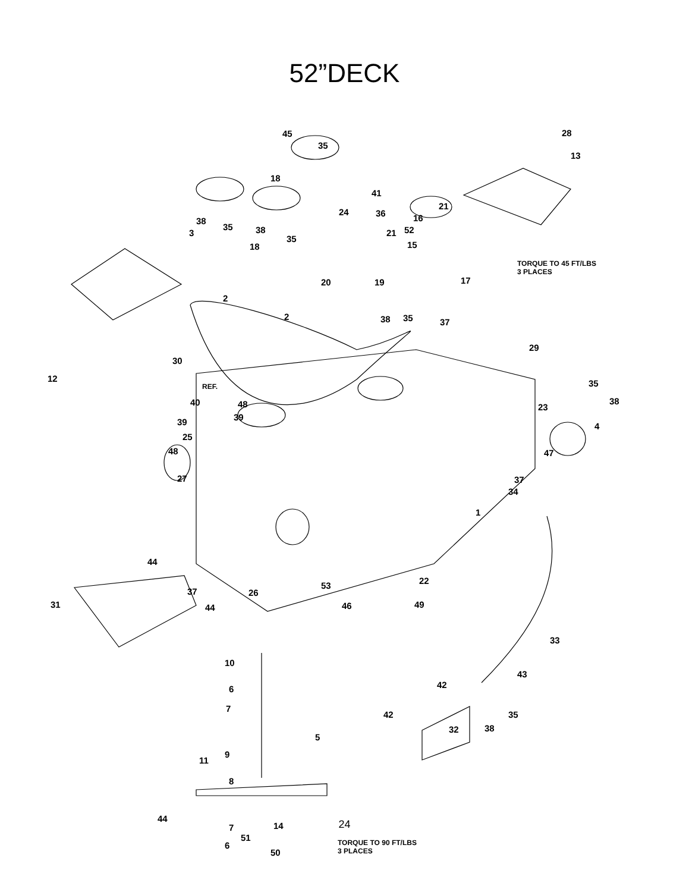52”DECK
45
35
28
13
18
41
38
35
24 36
21
16
3 38
35
21 52
18 15
TORQUE TO 45 FT/LBS
3 PLACES
20 19 17
2
2 38 35 37
29
30
12
REF. 35
38 40 48 23
39 39 4
25
48 47
27 37
34
1
44
22
37 26
53
31 44 46 49
33
10
43
42 6
7
42 35
32 38
5
11
44
7
6
9
8
14
51
50
TORQUE TO 90 FT/LBS
3 PLACES
24